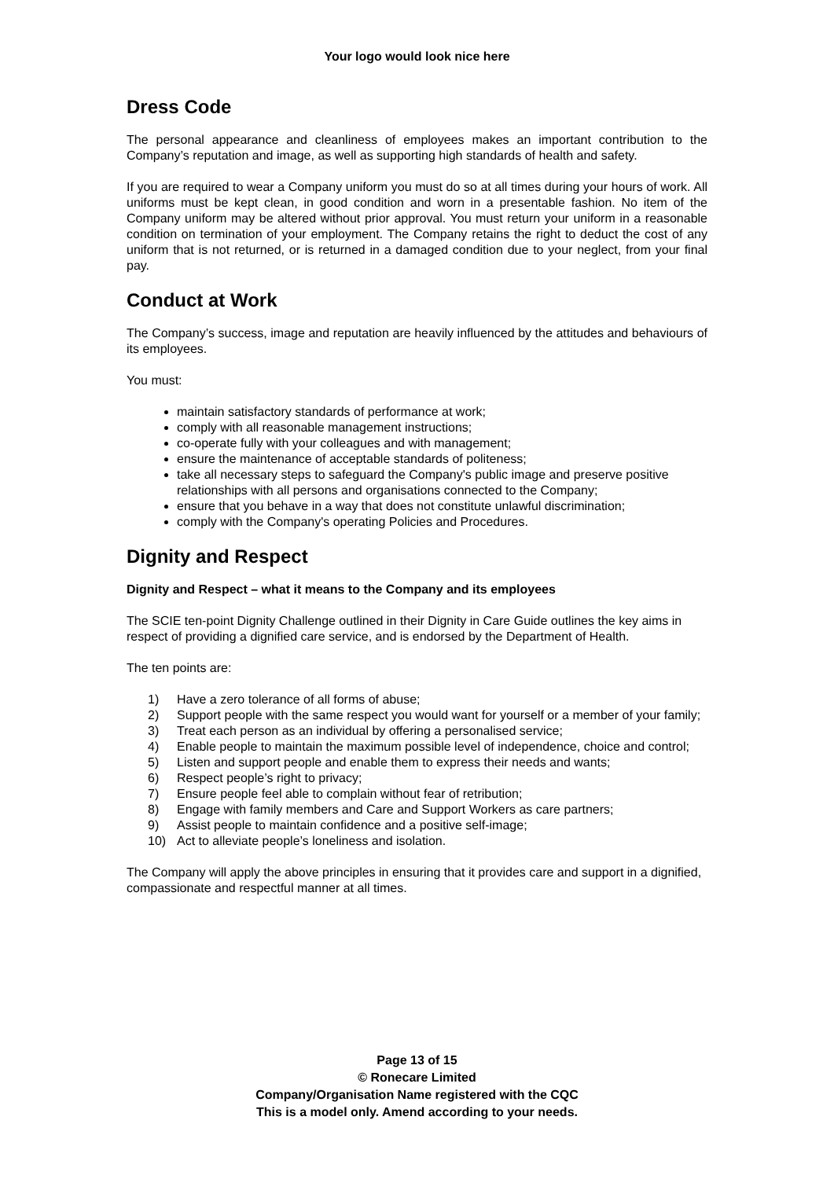Your logo would look nice here
Dress Code
The personal appearance and cleanliness of employees makes an important contribution to the Company’s reputation and image, as well as supporting high standards of health and safety.
If you are required to wear a Company uniform you must do so at all times during your hours of work. All uniforms must be kept clean, in good condition and worn in a presentable fashion. No item of the Company uniform may be altered without prior approval. You must return your uniform in a reasonable condition on termination of your employment. The Company retains the right to deduct the cost of any uniform that is not returned, or is returned in a damaged condition due to your neglect, from your final pay.
Conduct at Work
The Company’s success, image and reputation are heavily influenced by the attitudes and behaviours of its employees.
You must:
maintain satisfactory standards of performance at work;
comply with all reasonable management instructions;
co-operate fully with your colleagues and with management;
ensure the maintenance of acceptable standards of politeness;
take all necessary steps to safeguard the Company's public image and preserve positive relationships with all persons and organisations connected to the Company;
ensure that you behave in a way that does not constitute unlawful discrimination;
comply with the Company's operating Policies and Procedures.
Dignity and Respect
Dignity and Respect – what it means to the Company and its employees
The SCIE ten-point Dignity Challenge outlined in their Dignity in Care Guide outlines the key aims in respect of providing a dignified care service, and is endorsed by the Department of Health.
The ten points are:
1) Have a zero tolerance of all forms of abuse;
2) Support people with the same respect you would want for yourself or a member of your family;
3) Treat each person as an individual by offering a personalised service;
4) Enable people to maintain the maximum possible level of independence, choice and control;
5) Listen and support people and enable them to express their needs and wants;
6) Respect people’s right to privacy;
7) Ensure people feel able to complain without fear of retribution;
8) Engage with family members and Care and Support Workers as care partners;
9) Assist people to maintain confidence and a positive self-image;
10) Act to alleviate people’s loneliness and isolation.
The Company will apply the above principles in ensuring that it provides care and support in a dignified, compassionate and respectful manner at all times.
Page 13 of 15
© Ronecare Limited
Company/Organisation Name registered with the CQC
This is a model only. Amend according to your needs.